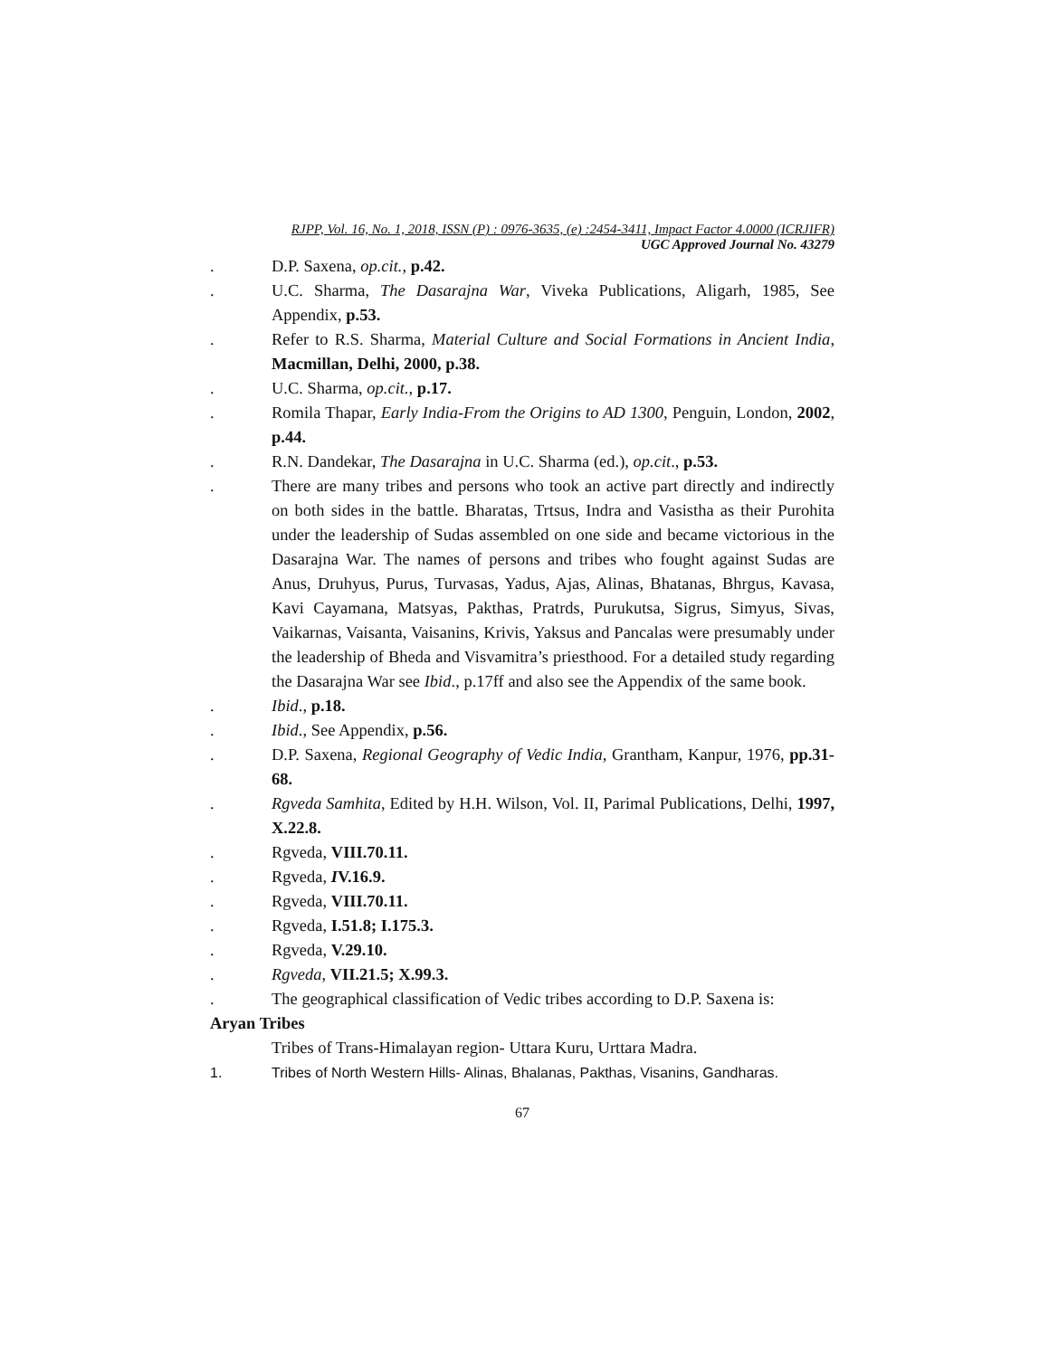RJPP, Vol. 16, No. 1, 2018, ISSN (P) : 0976-3635, (e) :2454-3411, Impact Factor 4.0000 (ICRJIFR)
UGC Approved Journal No. 43279
. D.P. Saxena, op.cit., p.42.
. U.C. Sharma, The Dasarajna War, Viveka Publications, Aligarh, 1985, See Appendix, p.53.
. Refer to R.S. Sharma, Material Culture and Social Formations in Ancient India, Macmillan, Delhi, 2000, p.38.
. U.C. Sharma, op.cit., p.17.
. Romila Thapar, Early India-From the Origins to AD 1300, Penguin, London, 2002, p.44.
. R.N. Dandekar, The Dasarajna in U.C. Sharma (ed.), op.cit., p.53.
. There are many tribes and persons who took an active part directly and indirectly on both sides in the battle. Bharatas, Trtsus, Indra and Vasistha as their Purohita under the leadership of Sudas assembled on one side and became victorious in the Dasarajna War. The names of persons and tribes who fought against Sudas are Anus, Druhyus, Purus, Turvasas, Yadus, Ajas, Alinas, Bhatanas, Bhrgus, Kavasa, Kavi Cayamana, Matsyas, Pakthas, Pratrds, Purukutsa, Sigrus, Simyus, Sivas, Vaikarnas, Vaisanta, Vaisanins, Krivis, Yaksus and Pancalas were presumably under the leadership of Bheda and Visvamitra’s priesthood. For a detailed study regarding the Dasarajna War see Ibid., p.17ff and also see the Appendix of the same book.
. Ibid., p.18.
. Ibid., See Appendix, p.56.
. D.P. Saxena, Regional Geography of Vedic India, Grantham, Kanpur, 1976, pp.31-68.
. Rgveda Samhita, Edited by H.H. Wilson, Vol. II, Parimal Publications, Delhi, 1997, X.22.8.
. Rgveda, VIII.70.11.
. Rgveda, IV.16.9.
. Rgveda, VIII.70.11.
. Rgveda, I.51.8; I.175.3.
. Rgveda, V.29.10.
. Rgveda, VII.21.5; X.99.3.
. The geographical classification of Vedic tribes according to D.P. Saxena is:
Aryan Tribes
Tribes of Trans-Himalayan region- Uttara Kuru, Urttara Madra.
1. Tribes of North Western Hills- Alinas, Bhalanas, Pakthas, Visanins, Gandharas.
67